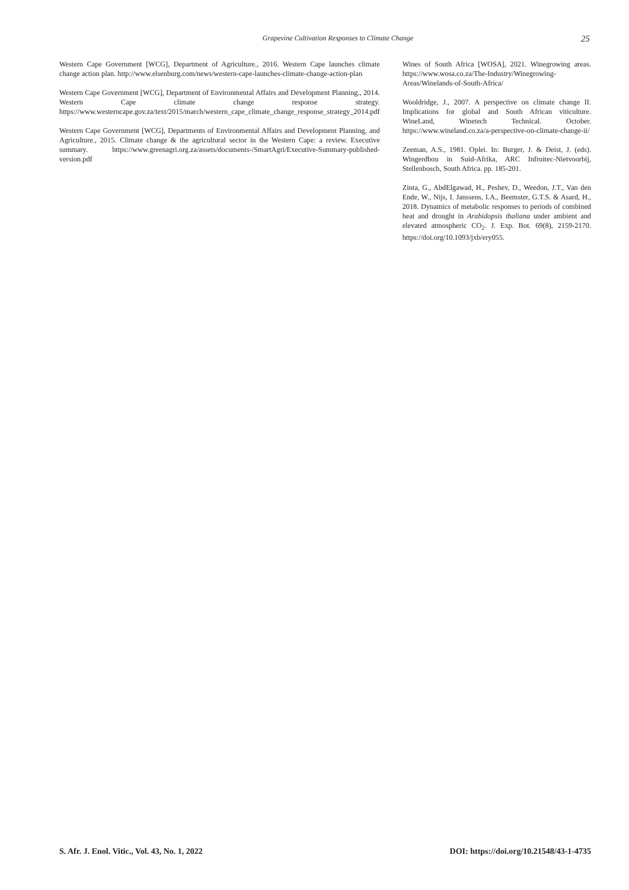Grapevine Cultivation Responses to Climate Change 25
Western Cape Government [WCG], Department of Agriculture., 2016. Western Cape launches climate change action plan. http://www.elsenburg.com/news/western-cape-launches-climate-change-action-plan
Western Cape Government [WCG], Department of Environmental Affairs and Development Planning., 2014. Western Cape climate change response strategy. https://www.westerncape.gov.za/text/2015/march/western_cape_climate_change_response_strategy_2014.pdf
Western Cape Government [WCG], Departments of Environmental Affairs and Development Planning, and Agriculture., 2015. Climate change & the agricultural sector in the Western Cape: a review. Executive summary. https://www.greenagri.org.za/assets/documents-/SmartAgri/Executive-Summary-published-version.pdf
Wines of South Africa [WOSA], 2021. Winegrowing areas. https://www.wosa.co.za/The-Industry/Winegrowing-Areas/Winelands-of-South-Africa/
Wooldridge, J., 2007. A perspective on climate change II. Implications for global and South African viticulture. WineLand, Winetech Technical. October. https://www.wineland.co.za/a-perspective-on-climate-change-ii/
Zeeman, A.S., 1981. Oplei. In: Burger, J. & Deist, J. (eds). Wingerdbou in Suid-Afrika, ARC Infruitec-Nietvoorbij, Stellenbosch, South Africa. pp. 185-201.
Zinta, G., AbdElgawad, H., Peshev, D., Weedon, J.T., Van den Ende, W., Nijs, I. Janssens, I.A., Beemster, G.T.S. & Asard, H., 2018. Dynamics of metabolic responses to periods of combined heat and drought in Arabidopsis thaliana under ambient and elevated atmospheric CO<sub>2</sub>. J. Exp. Bot. 69(8), 2159-2170. https://doi.org/10.1093/jxb/ery055.
S. Afr. J. Enol. Vitic., Vol. 43, No. 1, 2022 DOI: https://doi.org/10.21548/43-1-4735